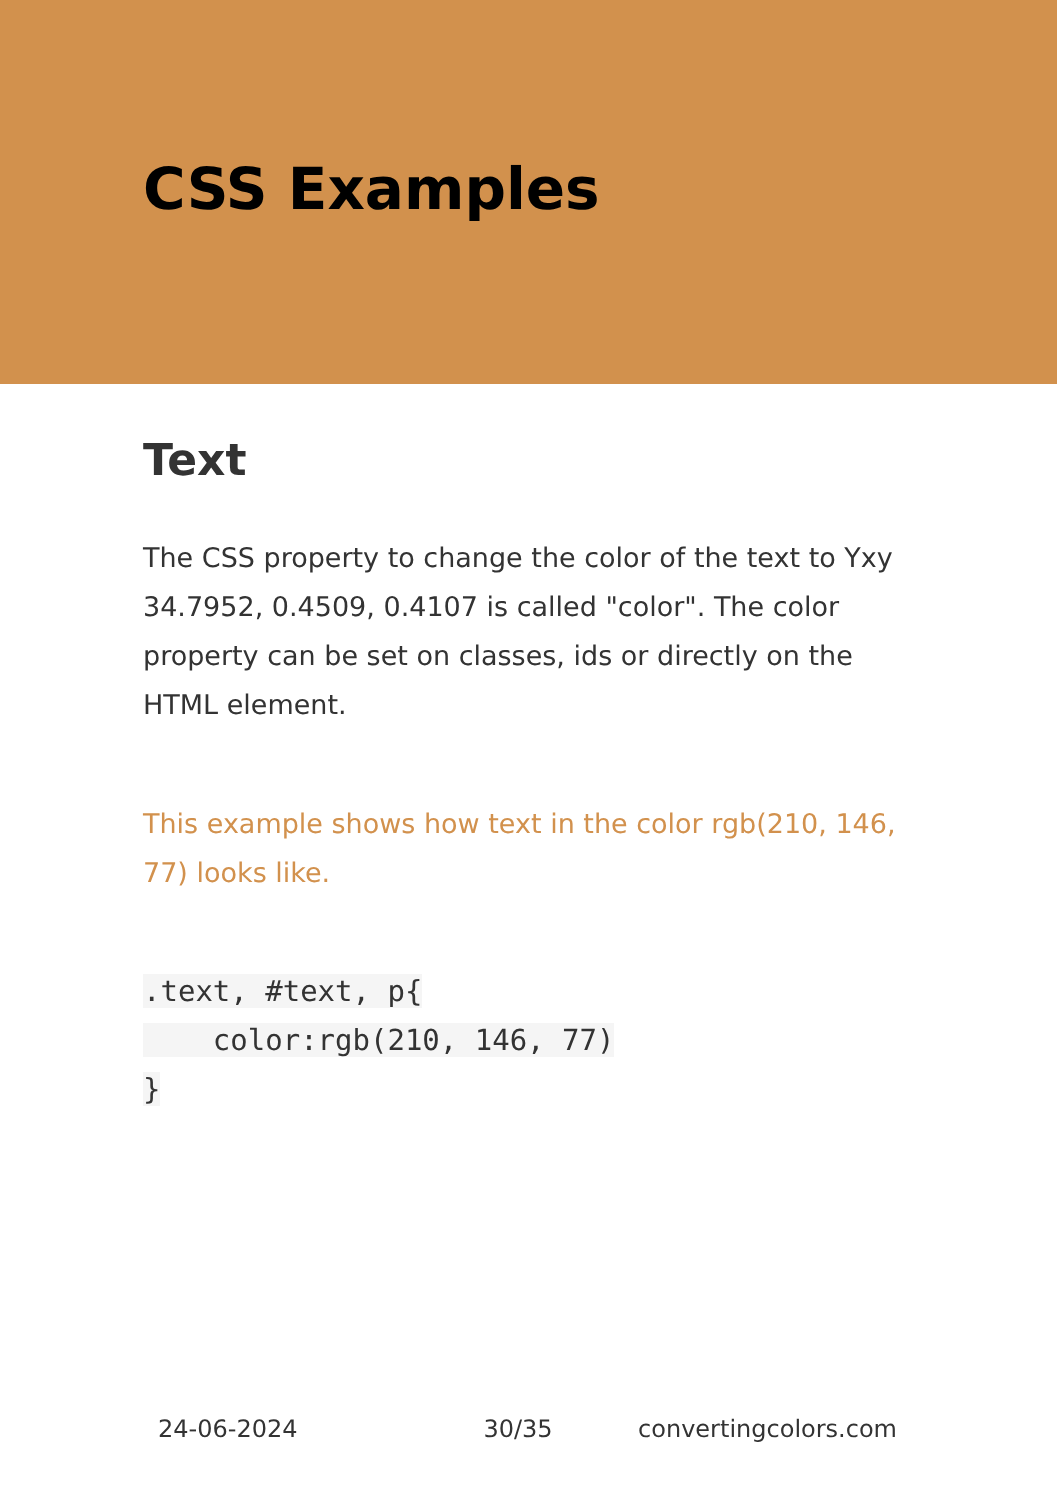CSS Examples
Text
The CSS property to change the color of the text to Yxy 34.7952, 0.4509, 0.4107 is called "color". The color property can be set on classes, ids or directly on the HTML element.
This example shows how text in the color rgb(210, 146, 77) looks like.
.text, #text, p{
    color:rgb(210, 146, 77)
}
24-06-2024 30/35 convertingcolors.com